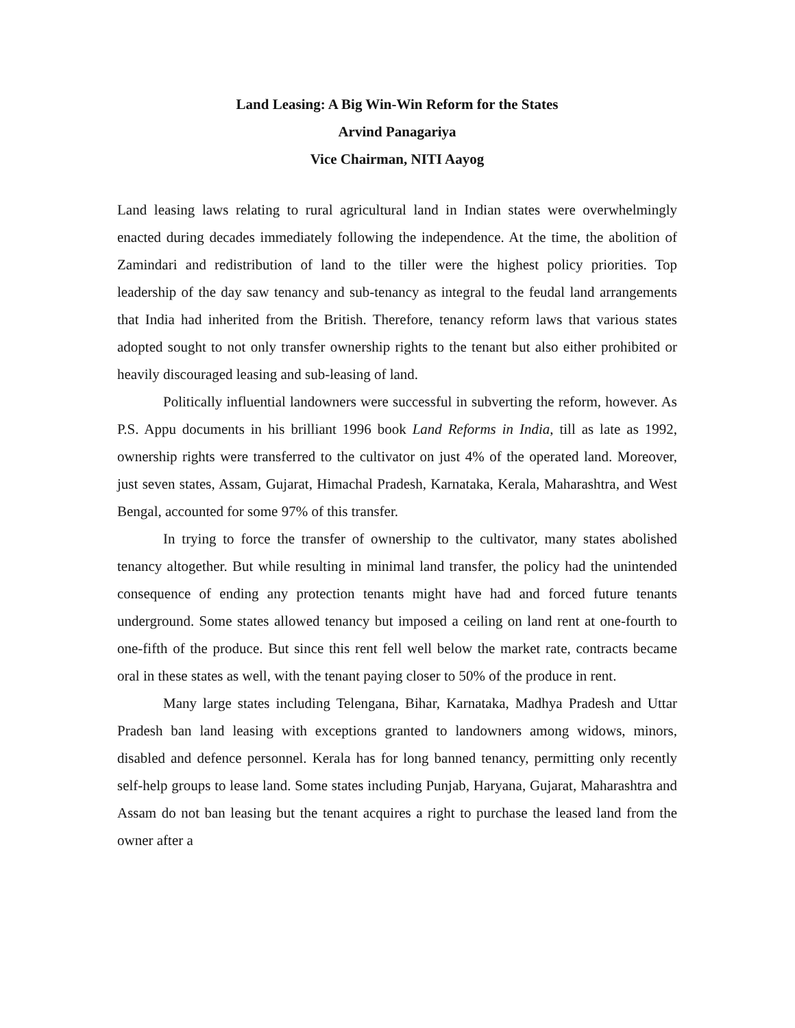Land Leasing: A Big Win-Win Reform for the States
Arvind Panagariya
Vice Chairman, NITI Aayog
Land leasing laws relating to rural agricultural land in Indian states were overwhelmingly enacted during decades immediately following the independence. At the time, the abolition of Zamindari and redistribution of land to the tiller were the highest policy priorities. Top leadership of the day saw tenancy and sub-tenancy as integral to the feudal land arrangements that India had inherited from the British. Therefore, tenancy reform laws that various states adopted sought to not only transfer ownership rights to the tenant but also either prohibited or heavily discouraged leasing and sub-leasing of land.
Politically influential landowners were successful in subverting the reform, however. As P.S. Appu documents in his brilliant 1996 book Land Reforms in India, till as late as 1992, ownership rights were transferred to the cultivator on just 4% of the operated land. Moreover, just seven states, Assam, Gujarat, Himachal Pradesh, Karnataka, Kerala, Maharashtra, and West Bengal, accounted for some 97% of this transfer.
In trying to force the transfer of ownership to the cultivator, many states abolished tenancy altogether. But while resulting in minimal land transfer, the policy had the unintended consequence of ending any protection tenants might have had and forced future tenants underground. Some states allowed tenancy but imposed a ceiling on land rent at one-fourth to one-fifth of the produce. But since this rent fell well below the market rate, contracts became oral in these states as well, with the tenant paying closer to 50% of the produce in rent.
Many large states including Telengana, Bihar, Karnataka, Madhya Pradesh and Uttar Pradesh ban land leasing with exceptions granted to landowners among widows, minors, disabled and defence personnel. Kerala has for long banned tenancy, permitting only recently self-help groups to lease land. Some states including Punjab, Haryana, Gujarat, Maharashtra and Assam do not ban leasing but the tenant acquires a right to purchase the leased land from the owner after a